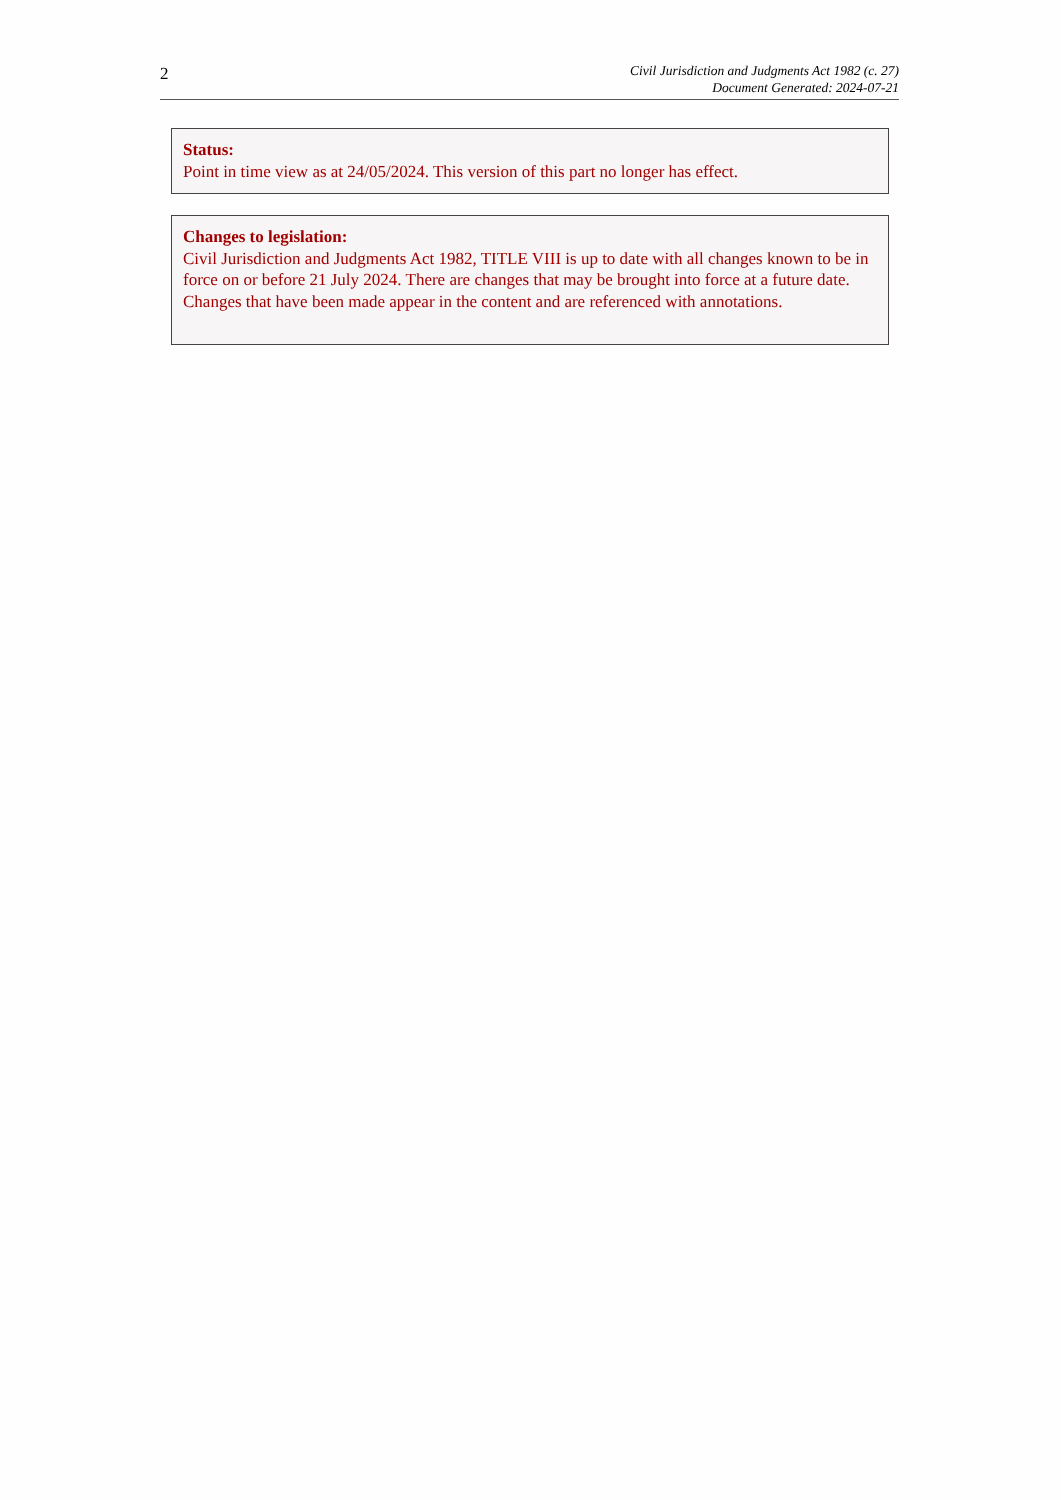2
Civil Jurisdiction and Judgments Act 1982 (c. 27)
Document Generated: 2024-07-21
Status:
Point in time view as at 24/05/2024. This version of this part no longer has effect.
Changes to legislation:
Civil Jurisdiction and Judgments Act 1982, TITLE VIII is up to date with all changes known to be in force on or before 21 July 2024. There are changes that may be brought into force at a future date. Changes that have been made appear in the content and are referenced with annotations.